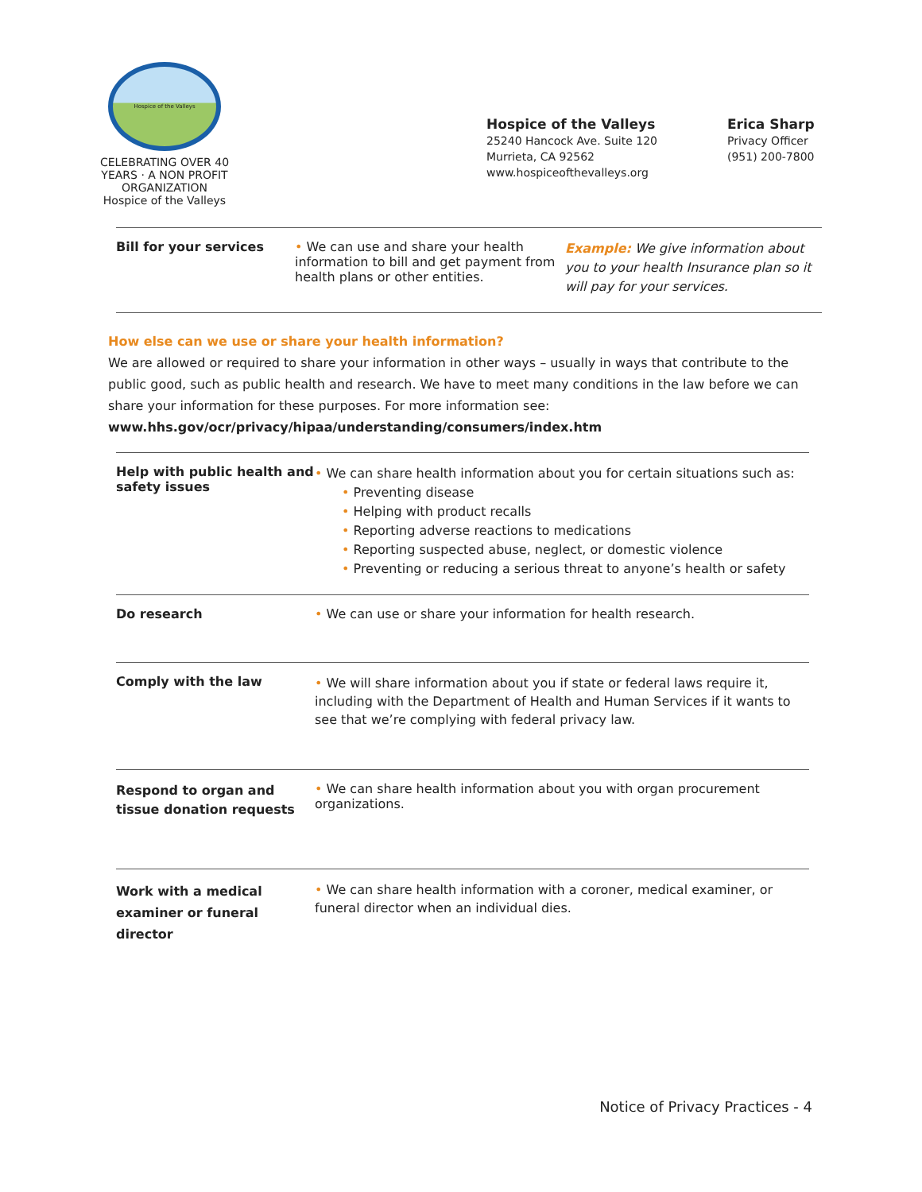Hospice of the Valleys
CELEBRATING OVER 40 YEARS · A NON PROFIT ORGANIZATION
Hospice of the Valleys
Hospice of the Valleys
25240 Hancock Ave. Suite 120
Murrieta, CA 92562
www.hospiceofthevalleys.org
Erica Sharp
Privacy Officer
(951) 200-7800
| Bill for your services | • We can use and share your health information to bill and get payment from health plans or other entities. | Example: We give information about you to your health Insurance plan so it will pay for your services. |
How else can we use or share your health information?
We are allowed or required to share your information in other ways – usually in ways that contribute to the public good, such as public health and research. We have to meet many conditions in the law before we can share your information for these purposes. For more information see:
www.hhs.gov/ocr/privacy/hipaa/understanding/consumers/index.htm
| Help with public health and safety issues | • We can share health information about you for certain situations such as: • Preventing disease • Helping with product recalls • Reporting adverse reactions to medications • Reporting suspected abuse, neglect, or domestic violence • Preventing or reducing a serious threat to anyone’s health or safety |
| Do research | • We can use or share your information for health research. |
| Comply with the law | • We will share information about you if state or federal laws require it, including with the Department of Health and Human Services if it wants to see that we’re complying with federal privacy law. |
| Respond to organ and tissue donation requests | • We can share health information about you with organ procurement organizations. |
| Work with a medical examiner or funeral director | • We can share health information with a coroner, medical examiner, or funeral director when an individual dies. |
Notice of Privacy Practices - 4